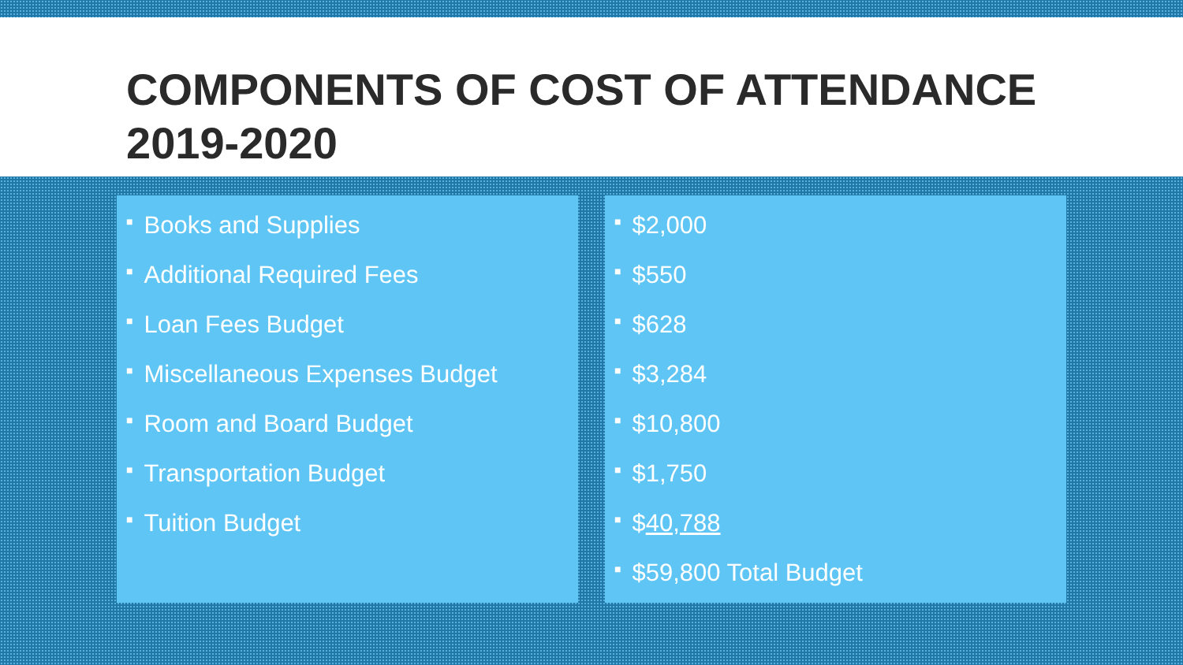COMPONENTS OF COST OF ATTENDANCE
2019-2020
■ Books and Supplies
■ Additional Required Fees
■ Loan Fees Budget
■ Miscellaneous Expenses Budget
■ Room and Board Budget
■ Transportation Budget
■ Tuition Budget
■ $2,000
■ $550
■ $628
■ $3,284
■ $10,800
■ $1,750
■ $40,788
■ $59,800 Total Budget